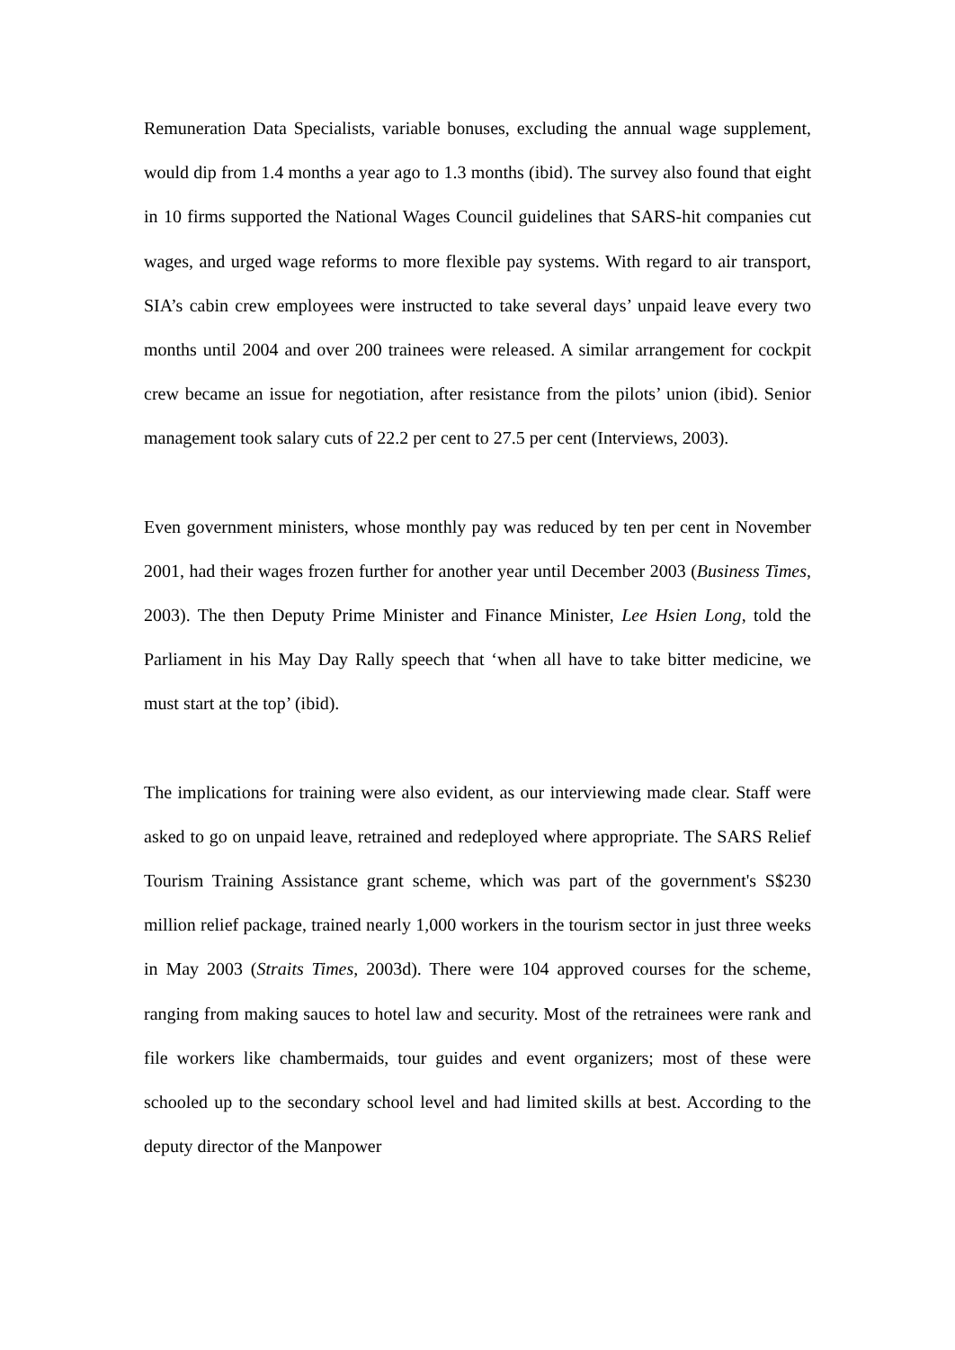Remuneration Data Specialists, variable bonuses, excluding the annual wage supplement, would dip from 1.4 months a year ago to 1.3 months (ibid). The survey also found that eight in 10 firms supported the National Wages Council guidelines that SARS-hit companies cut wages, and urged wage reforms to more flexible pay systems. With regard to air transport, SIA’s cabin crew employees were instructed to take several days’ unpaid leave every two months until 2004 and over 200 trainees were released. A similar arrangement for cockpit crew became an issue for negotiation, after resistance from the pilots’ union (ibid). Senior management took salary cuts of 22.2 per cent to 27.5 per cent (Interviews, 2003).
Even government ministers, whose monthly pay was reduced by ten per cent in November 2001, had their wages frozen further for another year until December 2003 (Business Times, 2003). The then Deputy Prime Minister and Finance Minister, Lee Hsien Long, told the Parliament in his May Day Rally speech that ‘when all have to take bitter medicine, we must start at the top’ (ibid).
The implications for training were also evident, as our interviewing made clear. Staff were asked to go on unpaid leave, retrained and redeployed where appropriate. The SARS Relief Tourism Training Assistance grant scheme, which was part of the government's S$230 million relief package, trained nearly 1,000 workers in the tourism sector in just three weeks in May 2003 (Straits Times, 2003d). There were 104 approved courses for the scheme, ranging from making sauces to hotel law and security. Most of the retrainees were rank and file workers like chambermaids, tour guides and event organizers; most of these were schooled up to the secondary school level and had limited skills at best. According to the deputy director of the Manpower